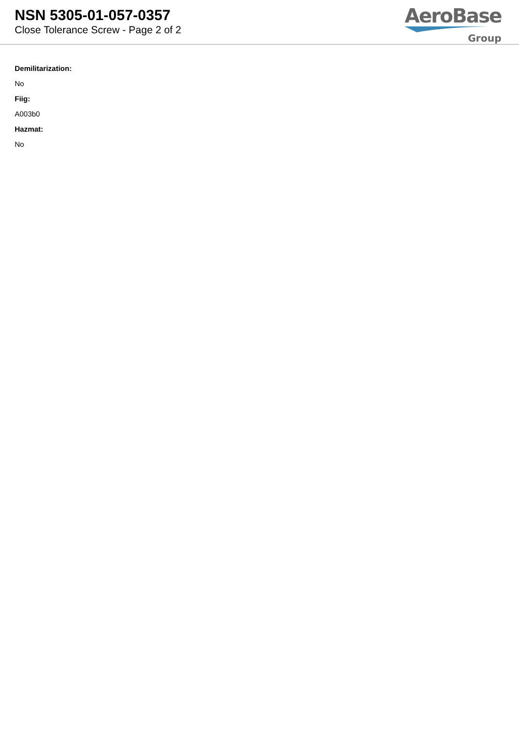NSN 5305-01-057-0357
Close Tolerance Screw - Page 2 of 2
AeroBase
Group
Demilitarization:
No
Fiig:
A003b0
Hazmat:
No